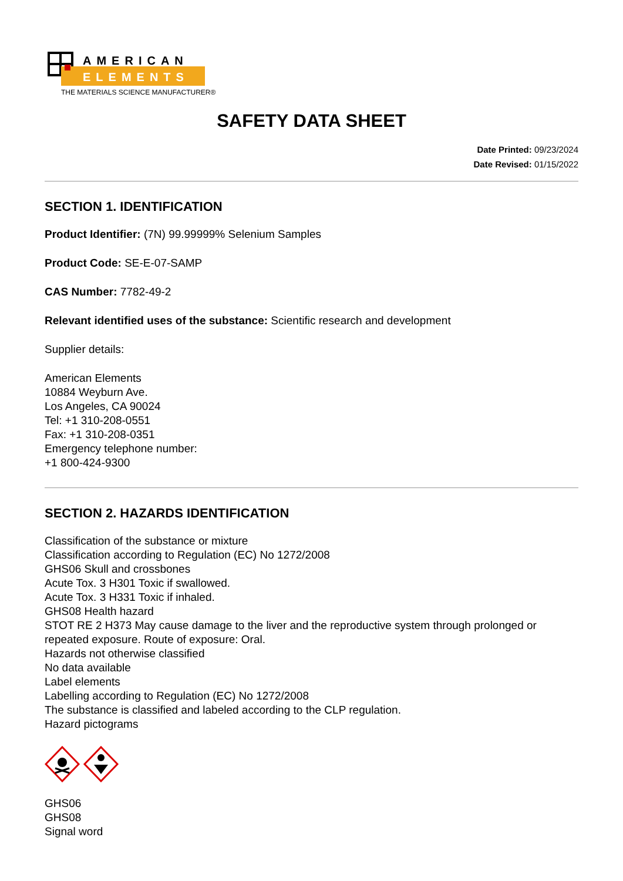AMERICAN
ELEMENTS
THE MATERIALS SCIENCE MANUFACTURER®
SAFETY DATA SHEET
Date Printed: 09/23/2024
Date Revised: 01/15/2022
SECTION 1. IDENTIFICATION
Product Identifier: (7N) 99.99999% Selenium Samples
Product Code: SE-E-07-SAMP
CAS Number: 7782-49-2
Relevant identified uses of the substance: Scientific research and development
Supplier details:
American Elements
10884 Weyburn Ave.
Los Angeles, CA 90024
Tel: +1 310-208-0551
Fax: +1 310-208-0351
Emergency telephone number:
+1 800-424-9300
SECTION 2. HAZARDS IDENTIFICATION
Classification of the substance or mixture
Classification according to Regulation (EC) No 1272/2008
GHS06 Skull and crossbones
Acute Tox. 3 H301 Toxic if swallowed.
Acute Tox. 3 H331 Toxic if inhaled.
GHS08 Health hazard
STOT RE 2 H373 May cause damage to the liver and the reproductive system through prolonged or repeated exposure. Route of exposure: Oral.
Hazards not otherwise classified
No data available
Label elements
Labelling according to Regulation (EC) No 1272/2008
The substance is classified and labeled according to the CLP regulation.
Hazard pictograms
GHS06
GHS08
Signal word